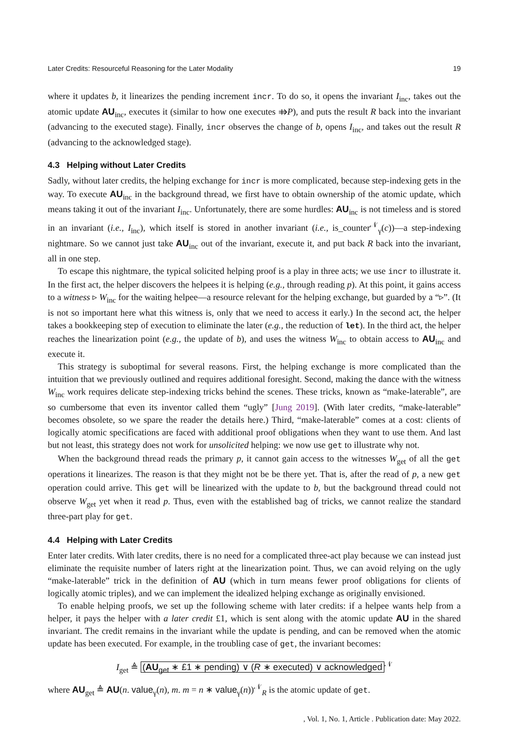Later Credits: Resourceful Reasoning for the Later Modality 19
where it updates b, it linearizes the pending increment incr. To do so, it opens the invariant I<sub>inc</sub>, takes out the atomic update AU<sub>inc</sub>, executes it (similar to how one executes ⤃P), and puts the result R back into the invariant (advancing to the executed stage). Finally, incr observes the change of b, opens I<sub>inc</sub>, and takes out the result R (advancing to the acknowledged stage).
4.3 Helping without Later Credits
Sadly, without later credits, the helping exchange for incr is more complicated, because step-indexing gets in the way. To execute AU<sub>inc</sub> in the background thread, we first have to obtain ownership of the atomic update, which means taking it out of the invariant I<sub>inc</sub>. Unfortunately, there are some hurdles: AU<sub>inc</sub> is not timeless and is stored in an invariant (i.e., I<sub>inc</sub>), which itself is stored in another invariant (i.e., is_counter<sup>𝒩</sup><sub>γ</sub>(c))—a step-indexing nightmare. So we cannot just take AU<sub>inc</sub> out of the invariant, execute it, and put back R back into the invariant, all in one step.
To escape this nightmare, the typical solicited helping proof is a play in three acts; we use incr to illustrate it. In the first act, the helper discovers the helpees it is helping (e.g., through reading p). At this point, it gains access to a witness ▹ W<sub>inc</sub> for the waiting helpee—a resource relevant for the helping exchange, but guarded by a “▹”. (It is not so important here what this witness is, only that we need to access it early.) In the second act, the helper takes a bookkeeping step of execution to eliminate the later (e.g., the reduction of let). In the third act, the helper reaches the linearization point (e.g., the update of b), and uses the witness W<sub>inc</sub> to obtain access to AU<sub>inc</sub> and execute it.
This strategy is suboptimal for several reasons. First, the helping exchange is more complicated than the intuition that we previously outlined and requires additional foresight. Second, making the dance with the witness W<sub>inc</sub> work requires delicate step-indexing tricks behind the scenes. These tricks, known as “make-laterable”, are so cumbersome that even its inventor called them “ugly” [Jung 2019]. (With later credits, “make-laterable” becomes obsolete, so we spare the reader the details here.) Third, “make-laterable” comes at a cost: clients of logically atomic specifications are faced with additional proof obligations when they want to use them. And last but not least, this strategy does not work for unsolicited helping: we now use get to illustrate why not.
When the background thread reads the primary p, it cannot gain access to the witnesses W<sub>get</sub> of all the get operations it linearizes. The reason is that they might not be be there yet. That is, after the read of p, a new get operation could arrive. This get will be linearized with the update to b, but the background thread could not observe W<sub>get</sub> yet when it read p. Thus, even with the established bag of tricks, we cannot realize the standard three-part play for get.
4.4 Helping with Later Credits
Enter later credits. With later credits, there is no need for a complicated three-act play because we can instead just eliminate the requisite number of laters right at the linearization point. Thus, we can avoid relying on the ugly “make-laterable” trick in the definition of AU (which in turn means fewer proof obligations for clients of logically atomic triples), and we can implement the idealized helping exchange as originally envisioned.
To enable helping proofs, we set up the following scheme with later credits: if a helpee wants help from a helper, it pays the helper with a later credit £1, which is sent along with the atomic update AU in the shared invariant. The credit remains in the invariant while the update is pending, and can be removed when the atomic update has been executed. For example, in the troubling case of get, the invariant becomes:
I<sub>get</sub> ≜ (AU<sub>get</sub> ∗ £1 ∗ pending) ∨ (R ∗ executed) ∨ acknowledged<sup>𝒩</sup>
where AU<sub>get</sub> ≜ AU(n. value<sub>γ</sub>(n), m. m = n ∗ value<sub>γ</sub>(n))<sup>𝒩</sup><sub>R</sub> is the atomic update of get.
, Vol. 1, No. 1, Article . Publication date: May 2022.